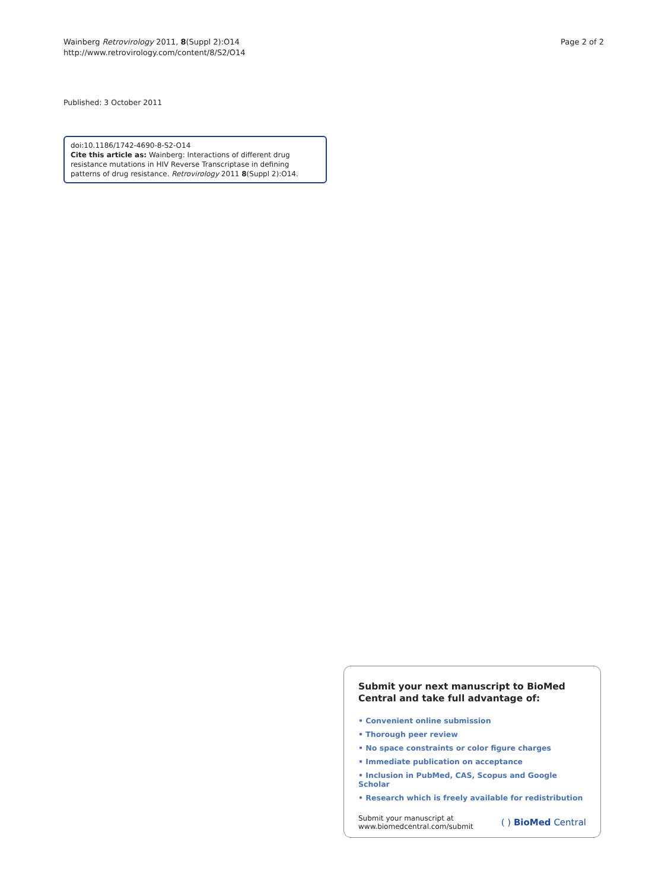Wainberg Retrovirology 2011, 8(Suppl 2):O14
http://www.retrovirology.com/content/8/S2/O14
Page 2 of 2
Published: 3 October 2011
doi:10.1186/1742-4690-8-S2-O14
Cite this article as: Wainberg: Interactions of different drug resistance mutations in HIV Reverse Transcriptase in defining patterns of drug resistance. Retrovirology 2011 8(Suppl 2):O14.
Submit your next manuscript to BioMed Central and take full advantage of:
• Convenient online submission
• Thorough peer review
• No space constraints or color figure charges
• Immediate publication on acceptance
• Inclusion in PubMed, CAS, Scopus and Google Scholar
• Research which is freely available for redistribution
Submit your manuscript at
www.biomedcentral.com/submit
( ) BioMed Central